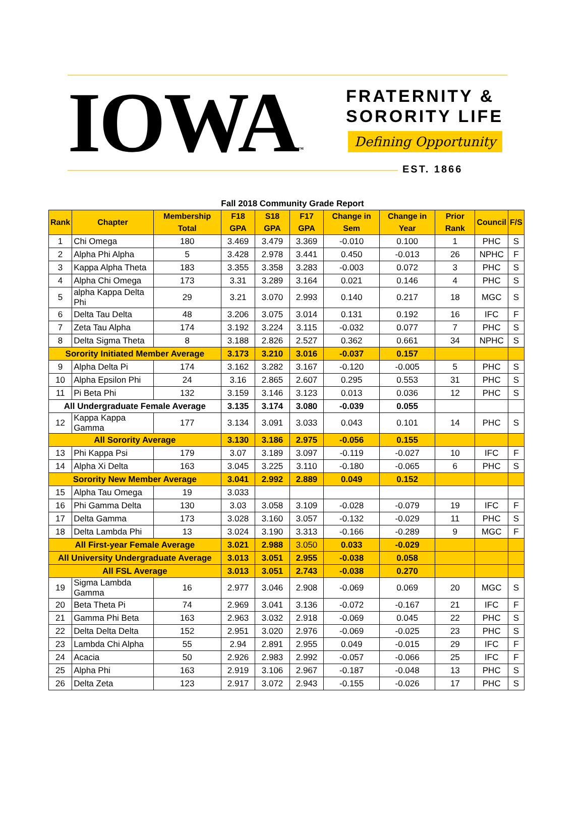IOWA™
FRATERNITY &
SORORITY LIFE
Defining Opportunity
EST. 1866
Fall 2018 Community Grade Report
| Rank | Chapter | Membership Total | F18 GPA | S18 GPA | F17 GPA | Change in Sem | Change in Year | Prior Rank | Council | F/S |
| --- | --- | --- | --- | --- | --- | --- | --- | --- | --- | --- |
| 1 | Chi Omega | 180 | 3.469 | 3.479 | 3.369 | -0.010 | 0.100 | 1 | PHC | S |
| 2 | Alpha Phi Alpha | 5 | 3.428 | 2.978 | 3.441 | 0.450 | -0.013 | 26 | NPHC | F |
| 3 | Kappa Alpha Theta | 183 | 3.355 | 3.358 | 3.283 | -0.003 | 0.072 | 3 | PHC | S |
| 4 | Alpha Chi Omega | 173 | 3.31 | 3.289 | 3.164 | 0.021 | 0.146 | 4 | PHC | S |
| 5 | alpha Kappa Delta Phi | 29 | 3.21 | 3.070 | 2.993 | 0.140 | 0.217 | 18 | MGC | S |
| 6 | Delta Tau Delta | 48 | 3.206 | 3.075 | 3.014 | 0.131 | 0.192 | 16 | IFC | F |
| 7 | Zeta Tau Alpha | 174 | 3.192 | 3.224 | 3.115 | -0.032 | 0.077 | 7 | PHC | S |
| 8 | Delta Sigma Theta | 8 | 3.188 | 2.826 | 2.527 | 0.362 | 0.661 | 34 | NPHC | S |
| Sorority Initiated Member Average | | | 3.173 | 3.210 | 3.016 | -0.037 | 0.157 | | | |
| 9 | Alpha Delta Pi | 174 | 3.162 | 3.282 | 3.167 | -0.120 | -0.005 | 5 | PHC | S |
| 10 | Alpha Epsilon Phi | 24 | 3.16 | 2.865 | 2.607 | 0.295 | 0.553 | 31 | PHC | S |
| 11 | Pi Beta Phi | 132 | 3.159 | 3.146 | 3.123 | 0.013 | 0.036 | 12 | PHC | S |
| All Undergraduate Female Average | | | 3.135 | 3.174 | 3.080 | -0.039 | 0.055 | | | |
| 12 | Kappa Kappa Gamma | 177 | 3.134 | 3.091 | 3.033 | 0.043 | 0.101 | 14 | PHC | S |
| All Sorority Average | | | 3.130 | 3.186 | 2.975 | -0.056 | 0.155 | | | |
| 13 | Phi Kappa Psi | 179 | 3.07 | 3.189 | 3.097 | -0.119 | -0.027 | 10 | IFC | F |
| 14 | Alpha Xi Delta | 163 | 3.045 | 3.225 | 3.110 | -0.180 | -0.065 | 6 | PHC | S |
| Sorority New Member Average | | | 3.041 | 2.992 | 2.889 | 0.049 | 0.152 | | | |
| 15 | Alpha Tau Omega | 19 | 3.033 | | | | | | | |
| 16 | Phi Gamma Delta | 130 | 3.03 | 3.058 | 3.109 | -0.028 | -0.079 | 19 | IFC | F |
| 17 | Delta Gamma | 173 | 3.028 | 3.160 | 3.057 | -0.132 | -0.029 | 11 | PHC | S |
| 18 | Delta Lambda Phi | 13 | 3.024 | 3.190 | 3.313 | -0.166 | -0.289 | 9 | MGC | F |
| All First-year Female Average | | | 3.021 | 2.988 | 3.050 | 0.033 | -0.029 | | | |
| All University Undergraduate Average | | | 3.013 | 3.051 | 2.955 | -0.038 | 0.058 | | | |
| All FSL Average | | | 3.013 | 3.051 | 2.743 | -0.038 | 0.270 | | | |
| 19 | Sigma Lambda Gamma | 16 | 2.977 | 3.046 | 2.908 | -0.069 | 0.069 | 20 | MGC | S |
| 20 | Beta Theta Pi | 74 | 2.969 | 3.041 | 3.136 | -0.072 | -0.167 | 21 | IFC | F |
| 21 | Gamma Phi Beta | 163 | 2.963 | 3.032 | 2.918 | -0.069 | 0.045 | 22 | PHC | S |
| 22 | Delta Delta Delta | 152 | 2.951 | 3.020 | 2.976 | -0.069 | -0.025 | 23 | PHC | S |
| 23 | Lambda Chi Alpha | 55 | 2.94 | 2.891 | 2.955 | 0.049 | -0.015 | 29 | IFC | F |
| 24 | Acacia | 50 | 2.926 | 2.983 | 2.992 | -0.057 | -0.066 | 25 | IFC | F |
| 25 | Alpha Phi | 163 | 2.919 | 3.106 | 2.967 | -0.187 | -0.048 | 13 | PHC | S |
| 26 | Delta Zeta | 123 | 2.917 | 3.072 | 2.943 | -0.155 | -0.026 | 17 | PHC | S |